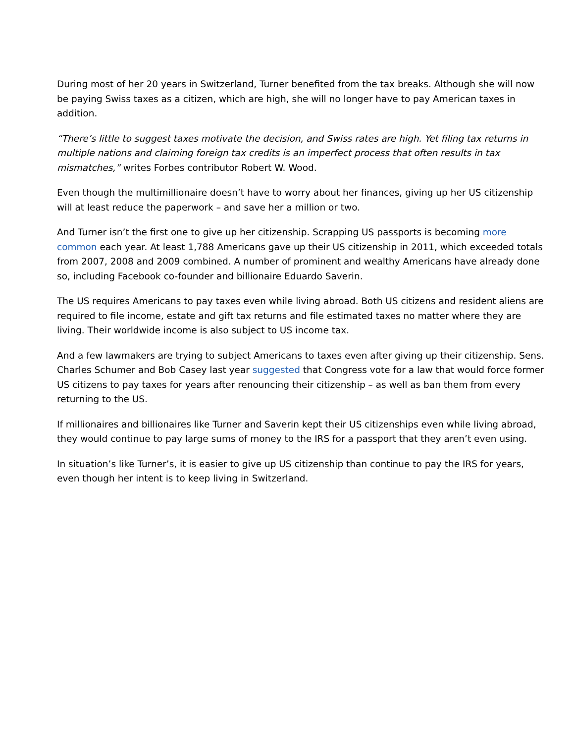During most of her 20 years in Switzerland, Turner benefited from the tax breaks. Although she will now be paying Swiss taxes as a citizen, which are high, she will no longer have to pay American taxes in addition.
“There’s little to suggest taxes motivate the decision, and Swiss rates are high. Yet filing tax returns in multiple nations and claiming foreign tax credits is an imperfect process that often results in tax mismatches,” writes Forbes contributor Robert W. Wood.
Even though the multimillionaire doesn’t have to worry about her finances, giving up her US citizenship will at least reduce the paperwork – and save her a million or two.
And Turner isn’t the first one to give up her citizenship. Scrapping US passports is becoming more common each year. At least 1,788 Americans gave up their US citizenship in 2011, which exceeded totals from 2007, 2008 and 2009 combined. A number of prominent and wealthy Americans have already done so, including Facebook co-founder and billionaire Eduardo Saverin.
The US requires Americans to pay taxes even while living abroad. Both US citizens and resident aliens are required to file income, estate and gift tax returns and file estimated taxes no matter where they are living. Their worldwide income is also subject to US income tax.
And a few lawmakers are trying to subject Americans to taxes even after giving up their citizenship. Sens. Charles Schumer and Bob Casey last year suggested that Congress vote for a law that would force former US citizens to pay taxes for years after renouncing their citizenship – as well as ban them from every returning to the US.
If millionaires and billionaires like Turner and Saverin kept their US citizenships even while living abroad, they would continue to pay large sums of money to the IRS for a passport that they aren’t even using.
In situation’s like Turner’s, it is easier to give up US citizenship than continue to pay the IRS for years, even though her intent is to keep living in Switzerland.